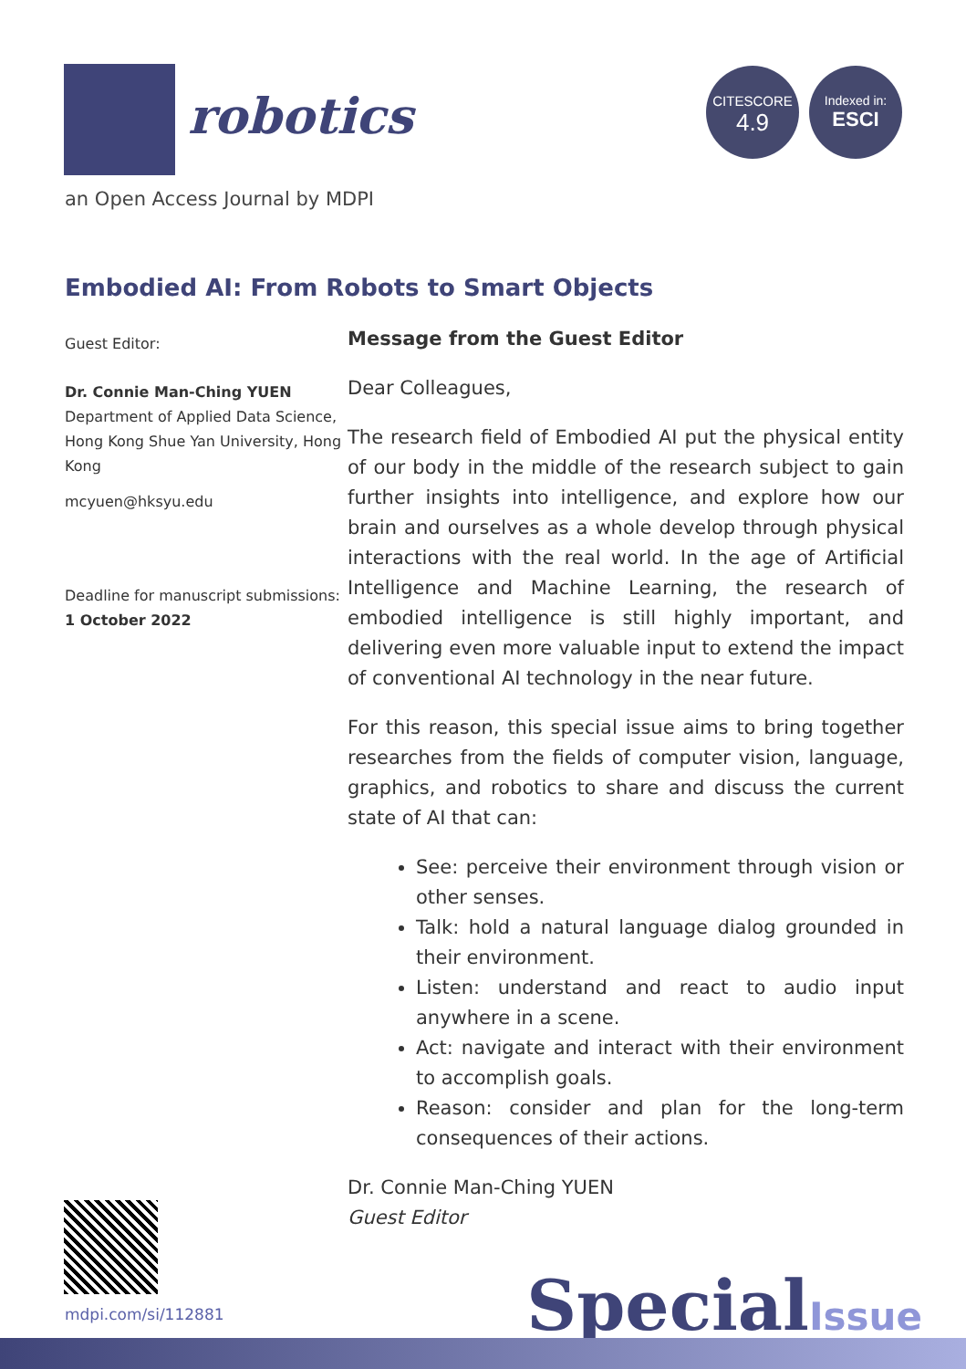robotics
an Open Access Journal by MDPI
CITESCORE
4.9
Indexed in:
ESCI
Embodied AI: From Robots to Smart Objects
Guest Editor:
Dr. Connie Man-Ching YUEN
Department of Applied Data Science, Hong Kong Shue Yan University, Hong Kong
mcyuen@hksyu.edu
Deadline for manuscript submissions:
1 October 2022
Message from the Guest Editor
Dear Colleagues,
The research field of Embodied AI put the physical entity of our body in the middle of the research subject to gain further insights into intelligence, and explore how our brain and ourselves as a whole develop through physical interactions with the real world. In the age of Artificial Intelligence and Machine Learning, the research of embodied intelligence is still highly important, and delivering even more valuable input to extend the impact of conventional AI technology in the near future.
For this reason, this special issue aims to bring together researches from the fields of computer vision, language, graphics, and robotics to share and discuss the current state of AI that can:
See: perceive their environment through vision or other senses.
Talk: hold a natural language dialog grounded in their environment.
Listen: understand and react to audio input anywhere in a scene.
Act: navigate and interact with their environment to accomplish goals.
Reason: consider and plan for the long-term consequences of their actions.
Dr. Connie Man-Ching YUEN
Guest Editor
mdpi.com/si/112881 SpecialIssue